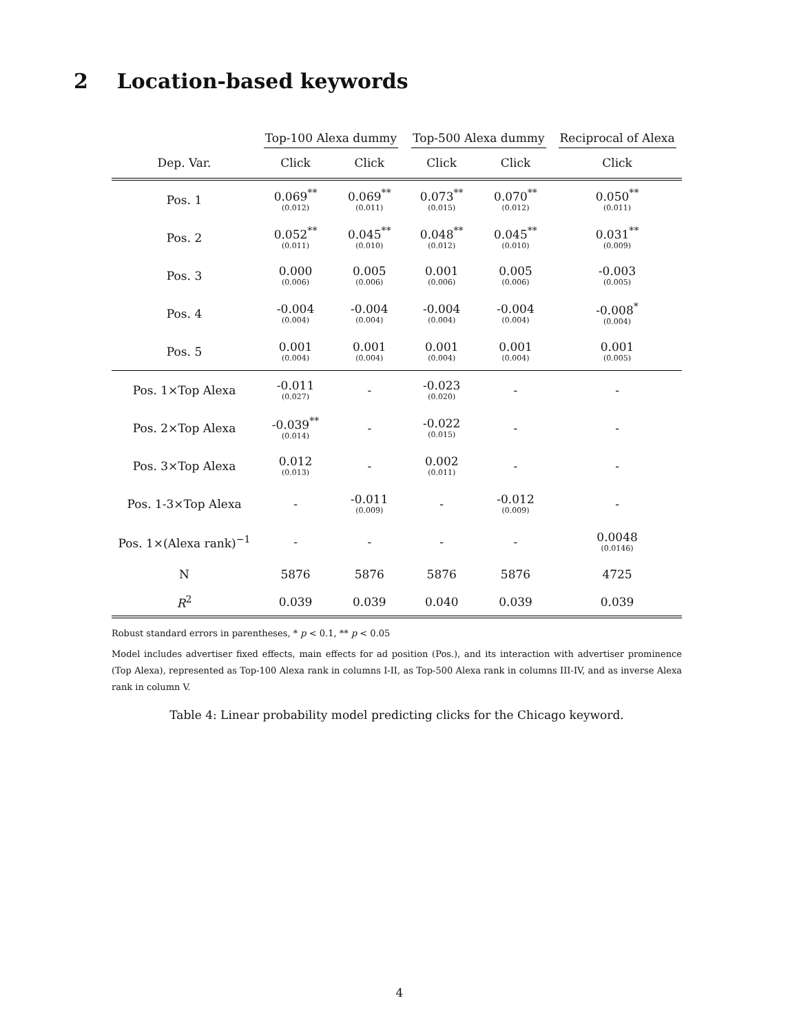2 Location-based keywords
| | Top-100 Alexa dummy | | Top-500 Alexa dummy | | Reciprocal of Alexa |
| --- | --- | --- | --- | --- | --- |
| Dep. Var. | Click | Click | Click | Click | Click |
| Pos. 1 | 0.069<sup>**</sup> (0.012) | 0.069<sup>**</sup> (0.011) | 0.073<sup>**</sup> (0.015) | 0.070<sup>**</sup> (0.012) | 0.050<sup>**</sup> (0.011) |
| Pos. 2 | 0.052<sup>**</sup> (0.011) | 0.045<sup>**</sup> (0.010) | 0.048<sup>**</sup> (0.012) | 0.045<sup>**</sup> (0.010) | 0.031<sup>**</sup> (0.009) |
| Pos. 3 | 0.000 (0.006) | 0.005 (0.006) | 0.001 (0.006) | 0.005 (0.006) | -0.003 (0.005) |
| Pos. 4 | -0.004 (0.004) | -0.004 (0.004) | -0.004 (0.004) | -0.004 (0.004) | -0.008<sup>*</sup> (0.004) |
| Pos. 5 | 0.001 (0.004) | 0.001 (0.004) | 0.001 (0.004) | 0.001 (0.004) | 0.001 (0.005) |
| Pos. 1×Top Alexa | -0.011 (0.027) | - | -0.023 (0.020) | - | - |
| Pos. 2×Top Alexa | -0.039<sup>**</sup> (0.014) | - | -0.022 (0.015) | - | - |
| Pos. 3×Top Alexa | 0.012 (0.013) | - | 0.002 (0.011) | - | - |
| Pos. 1-3×Top Alexa | - | -0.011 (0.009) | - | -0.012 (0.009) | - |
| Pos. 1×(Alexa rank)<sup>−1</sup> | - | - | - | - | 0.0048 (0.0146) |
| N | 5876 | 5876 | 5876 | 5876 | 4725 |
| R<sup>2</sup> | 0.039 | 0.039 | 0.040 | 0.039 | 0.039 |
Robust standard errors in parentheses, * p < 0.1, ** p < 0.05
Model includes advertiser fixed effects, main effects for ad position (Pos.), and its interaction with advertiser prominence (Top Alexa), represented as Top-100 Alexa rank in columns I-II, as Top-500 Alexa rank in columns III-IV, and as inverse Alexa rank in column V.
Table 4: Linear probability model predicting clicks for the Chicago keyword.
4